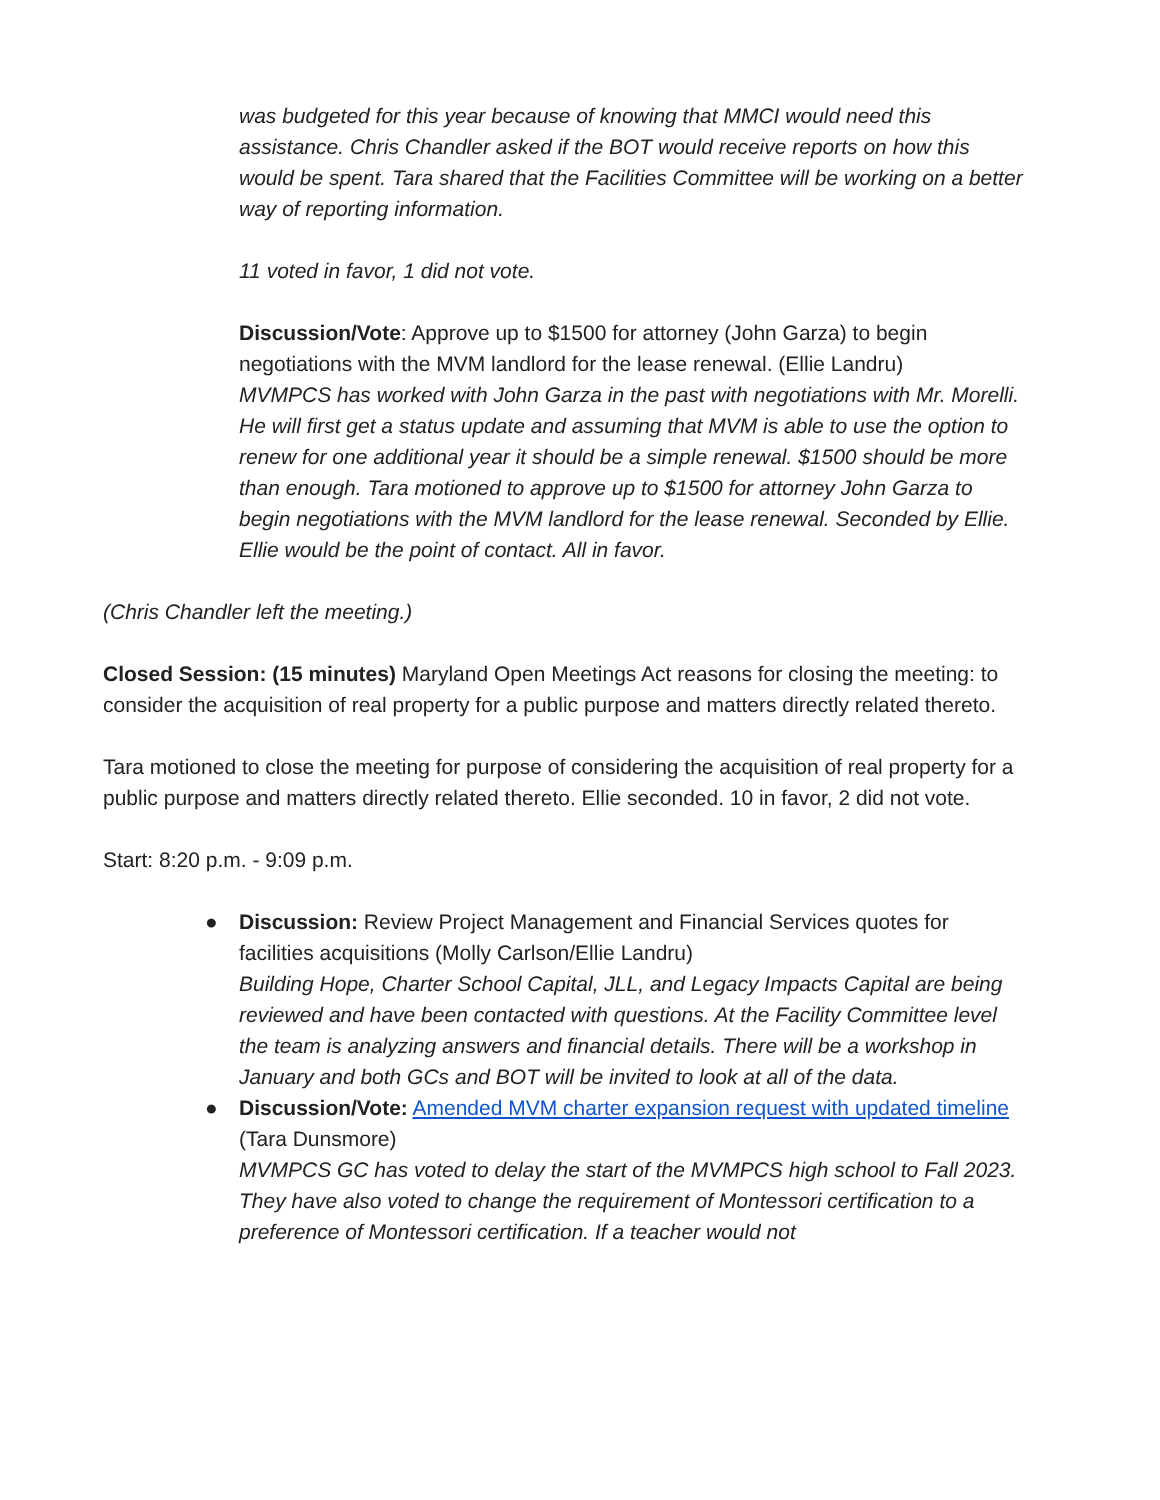was budgeted for this year because of knowing that MMCI would need this assistance. Chris Chandler asked if the BOT would receive reports on how this would be spent. Tara shared that the Facilities Committee will be working on a better way of reporting information.
11 voted in favor, 1 did not vote.
Discussion/Vote: Approve up to $1500 for attorney (John Garza) to begin negotiations with the MVM landlord for the lease renewal. (Ellie Landru)
MVMPCS has worked with John Garza in the past with negotiations with Mr. Morelli. He will first get a status update and assuming that MVM is able to use the option to renew for one additional year it should be a simple renewal. $1500 should be more than enough. Tara motioned to approve up to $1500 for attorney John Garza to begin negotiations with the MVM landlord for the lease renewal. Seconded by Ellie. Ellie would be the point of contact. All in favor.
(Chris Chandler left the meeting.)
Closed Session: (15 minutes) Maryland Open Meetings Act reasons for closing the meeting: to consider the acquisition of real property for a public purpose and matters directly related thereto.
Tara motioned to close the meeting for purpose of considering the acquisition of real property for a public purpose and matters directly related thereto. Ellie seconded. 10 in favor, 2 did not vote.
Start: 8:20 p.m. - 9:09 p.m.
● Discussion: Review Project Management and Financial Services quotes for facilities acquisitions (Molly Carlson/Ellie Landru)
Building Hope, Charter School Capital, JLL, and Legacy Impacts Capital are being reviewed and have been contacted with questions. At the Facility Committee level the team is analyzing answers and financial details. There will be a workshop in January and both GCs and BOT will be invited to look at all of the data.
● Discussion/Vote: Amended MVM charter expansion request with updated timeline (Tara Dunsmore)
MVMPCS GC has voted to delay the start of the MVMPCS high school to Fall 2023. They have also voted to change the requirement of Montessori certification to a preference of Montessori certification. If a teacher would not